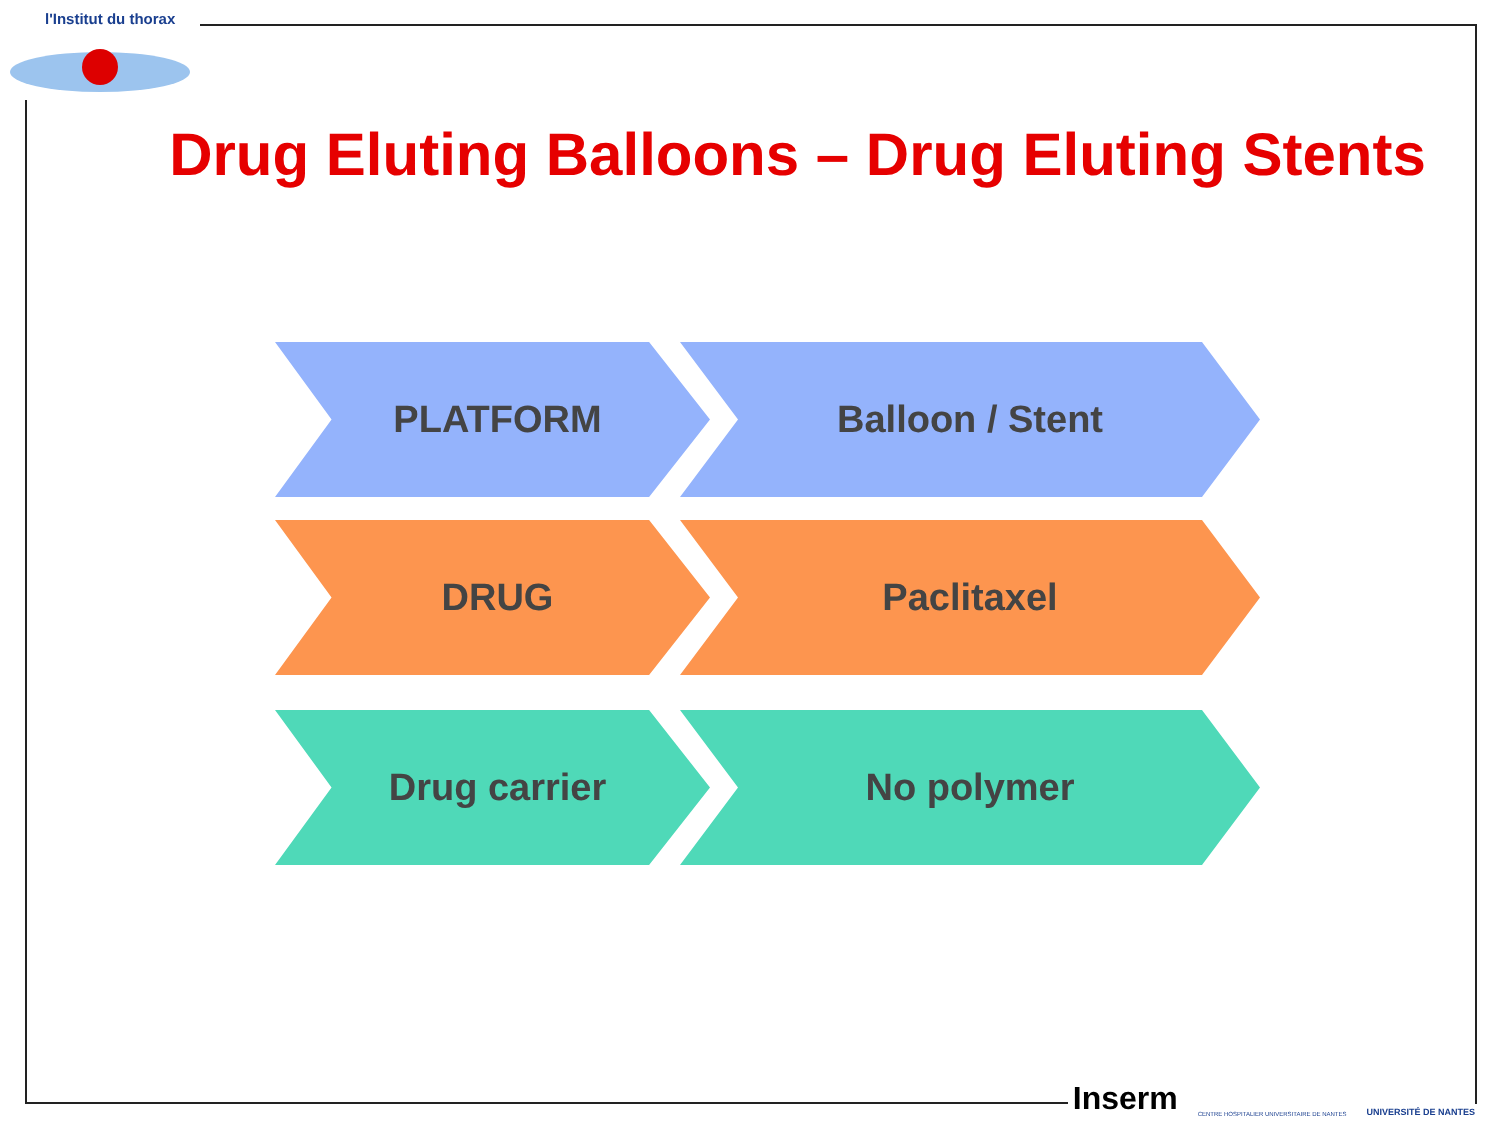l'Institut du thorax
Drug Eluting Balloons – Drug Eluting Stents
PLATFORM Balloon / Stent
DRUG Paclitaxel
Drug carrier No polymer
Inserm CENTRE HOSPITALIER UNIVERSITAIRE DE NANTES UNIVERSITÉ DE NANTES